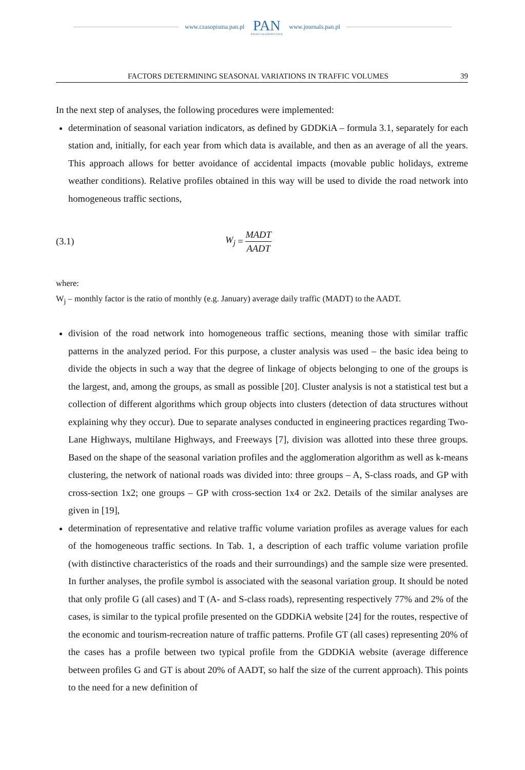www.czasopisma.pan.pl
PAN
POLSKA AKADEMIA NAUK
www.journals.pan.pl
FACTORS DETERMINING SEASONAL VARIATIONS IN TRAFFIC VOLUMES 39
In the next step of analyses, the following procedures were implemented:
determination of seasonal variation indicators, as defined by GDDKiA – formula 3.1, separately for each station and, initially, for each year from which data is available, and then as an average of all the years. This approach allows for better avoidance of accidental impacts (movable public holidays, extreme weather conditions). Relative profiles obtained in this way will be used to divide the road network into homogeneous traffic sections,
(3.1) W<sub>j</sub> = MADT AADT
where:
W<sub>j</sub> – monthly factor is the ratio of monthly (e.g. January) average daily traffic (MADT) to the AADT.
division of the road network into homogeneous traffic sections, meaning those with similar traffic patterns in the analyzed period. For this purpose, a cluster analysis was used – the basic idea being to divide the objects in such a way that the degree of linkage of objects belonging to one of the groups is the largest, and, among the groups, as small as possible [20]. Cluster analysis is not a statistical test but a collection of different algorithms which group objects into clusters (detection of data structures without explaining why they occur). Due to separate analyses conducted in engineering practices regarding Two-Lane Highways, multilane Highways, and Freeways [7], division was allotted into these three groups. Based on the shape of the seasonal variation profiles and the agglomeration algorithm as well as k-means clustering, the network of national roads was divided into: three groups – A, S-class roads, and GP with cross-section 1x2; one groups – GP with cross-section 1x4 or 2x2. Details of the similar analyses are given in [19],
determination of representative and relative traffic volume variation profiles as average values for each of the homogeneous traffic sections. In Tab. 1, a description of each traffic volume variation profile (with distinctive characteristics of the roads and their surroundings) and the sample size were presented. In further analyses, the profile symbol is associated with the seasonal variation group. It should be noted that only profile G (all cases) and T (A- and S-class roads), representing respectively 77% and 2% of the cases, is similar to the typical profile presented on the GDDKiA website [24] for the routes, respective of the economic and tourism-recreation nature of traffic patterns. Profile GT (all cases) representing 20% of the cases has a profile between two typical profile from the GDDKiA website (average difference between profiles G and GT is about 20% of AADT, so half the size of the current approach). This points to the need for a new definition of